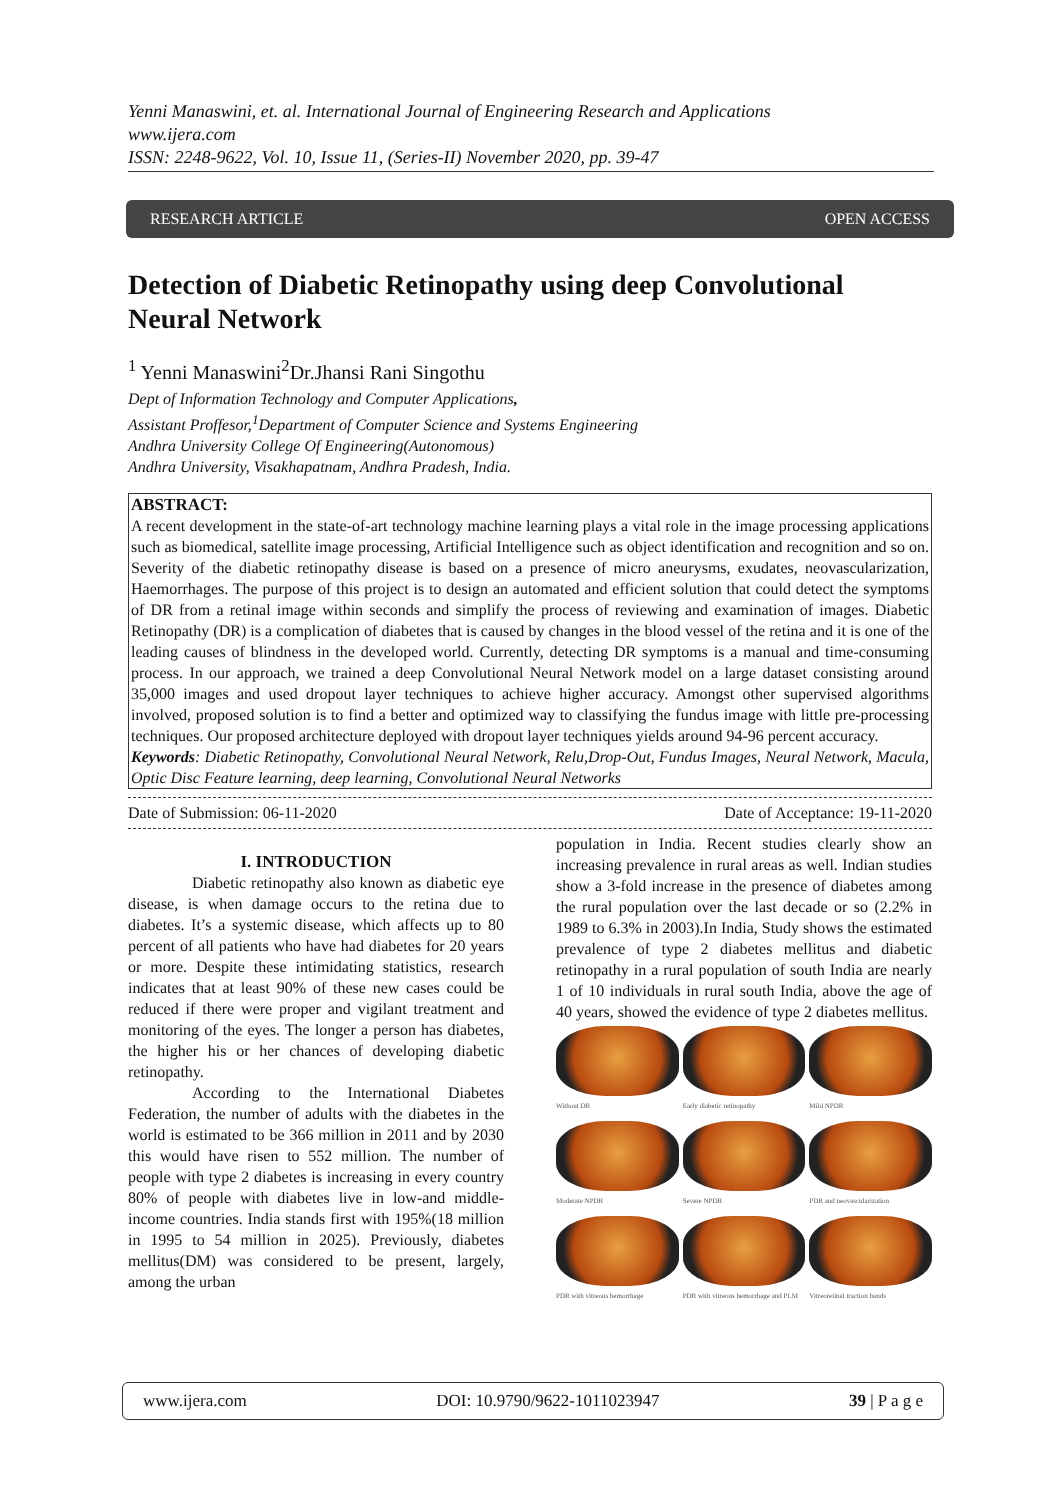Yenni Manaswini, et. al. International Journal of Engineering Research and Applications
www.ijera.com
ISSN: 2248-9622, Vol. 10, Issue 11, (Series-II) November 2020, pp. 39-47
RESEARCH ARTICLE OPEN ACCESS
Detection of Diabetic Retinopathy using deep Convolutional Neural Network
<sup>1</sup> Yenni Manaswini<sup>2</sup>Dr.Jhansi Rani Singothu
Dept of Information Technology and Computer Applications,
Assistant Proffesor,<sup>1</sup>Department of Computer Science and Systems Engineering
Andhra University College Of Engineering(Autonomous)
Andhra University, Visakhapatnam, Andhra Pradesh, India.
ABSTRACT:
A recent development in the state-of-art technology machine learning plays a vital role in the image processing applications such as biomedical, satellite image processing, Artificial Intelligence such as object identification and recognition and so on. Severity of the diabetic retinopathy disease is based on a presence of micro aneurysms, exudates, neovascularization, Haemorrhages. The purpose of this project is to design an automated and efficient solution that could detect the symptoms of DR from a retinal image within seconds and simplify the process of reviewing and examination of images. Diabetic Retinopathy (DR) is a complication of diabetes that is caused by changes in the blood vessel of the retina and it is one of the leading causes of blindness in the developed world. Currently, detecting DR symptoms is a manual and time-consuming process. In our approach, we trained a deep Convolutional Neural Network model on a large dataset consisting around 35,000 images and used dropout layer techniques to achieve higher accuracy. Amongst other supervised algorithms involved, proposed solution is to find a better and optimized way to classifying the fundus image with little pre-processing techniques. Our proposed architecture deployed with dropout layer techniques yields around 94-96 percent accuracy.
Keywords: Diabetic Retinopathy, Convolutional Neural Network, Relu,Drop-Out, Fundus Images, Neural Network, Macula, Optic Disc Feature learning, deep learning, Convolutional Neural Networks
Date of Submission: 06-11-2020 Date of Acceptance: 19-11-2020
I. INTRODUCTION
Diabetic retinopathy also known as diabetic eye disease, is when damage occurs to the retina due to diabetes. It’s a systemic disease, which affects up to 80 percent of all patients who have had diabetes for 20 years or more. Despite these intimidating statistics, research indicates that at least 90% of these new cases could be reduced if there were proper and vigilant treatment and monitoring of the eyes. The longer a person has diabetes, the higher his or her chances of developing diabetic retinopathy.
According to the International Diabetes Federation, the number of adults with the diabetes in the world is estimated to be 366 million in 2011 and by 2030 this would have risen to 552 million. The number of people with type 2 diabetes is increasing in every country 80% of people with diabetes live in low-and middle-income countries. India stands first with 195%(18 million in 1995 to 54 million in 2025). Previously, diabetes mellitus(DM) was considered to be present, largely, among the urban
population in India. Recent studies clearly show an increasing prevalence in rural areas as well. Indian studies show a 3-fold increase in the presence of diabetes among the rural population over the last decade or so (2.2% in 1989 to 6.3% in 2003).In India, Study shows the estimated prevalence of type 2 diabetes mellitus and diabetic retinopathy in a rural population of south India are nearly 1 of 10 individuals in rural south India, above the age of 40 years, showed the evidence of type 2 diabetes mellitus.
Without DR
Early diabetic retinopathy
Mild NPDR
Moderate NPDR
Severe NPDR
PDR and neovascularization
PDR with vitreous hemorrhage
PDR with vitreous hemorrhage and PLM
Vitreoretinal traction bands
www.ijera.com DOI: 10.9790/9622-1011023947 39 | P a g e